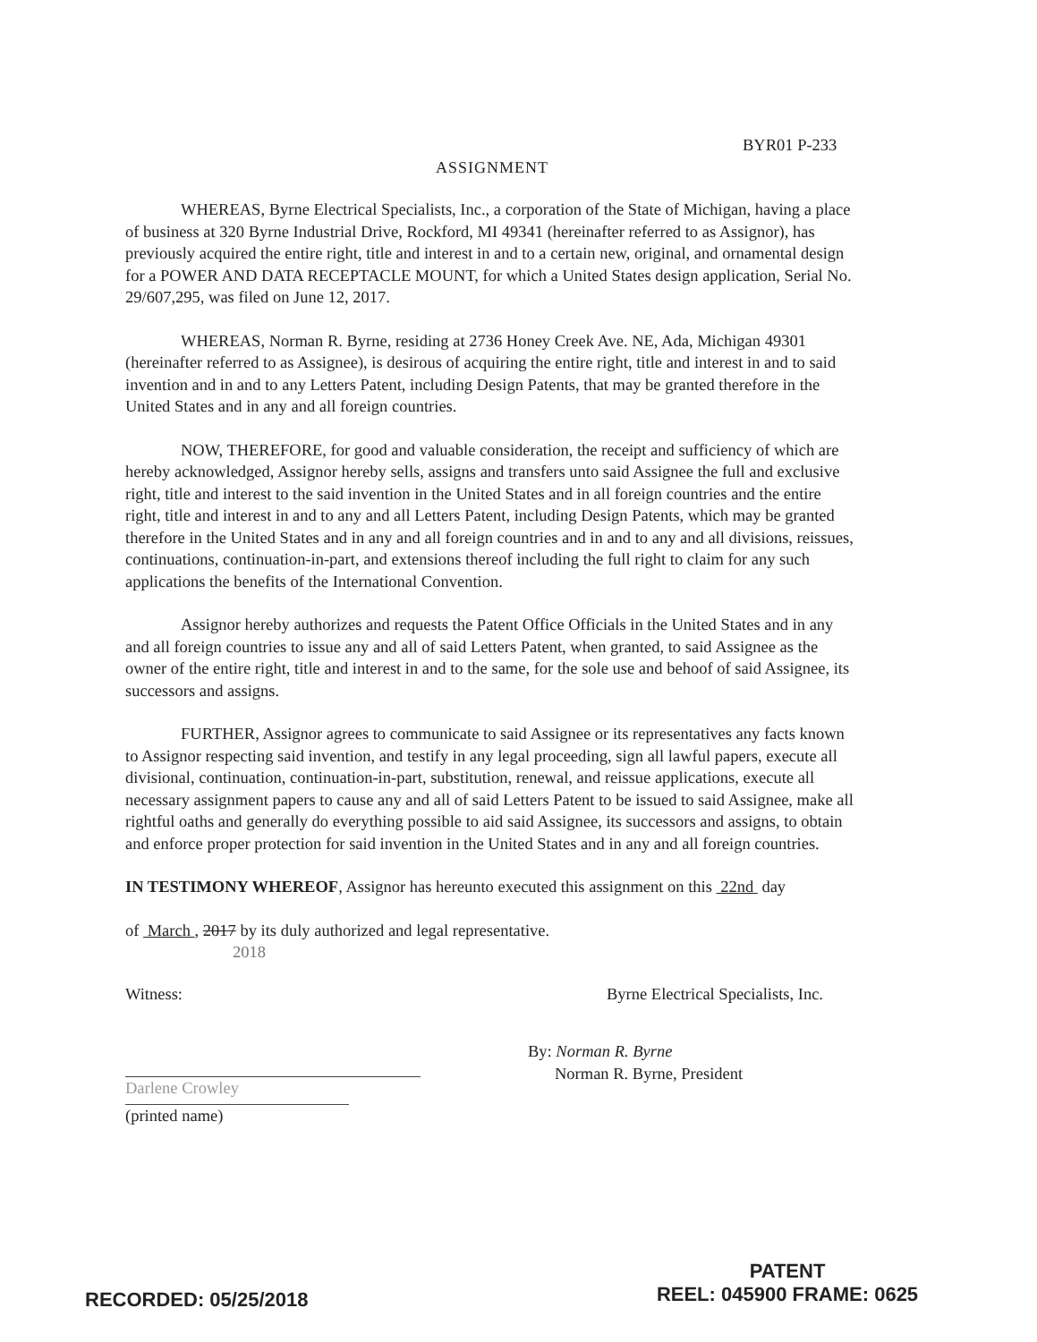BYR01 P-233
ASSIGNMENT
WHEREAS, Byrne Electrical Specialists, Inc., a corporation of the State of Michigan, having a place of business at 320 Byrne Industrial Drive, Rockford, MI 49341 (hereinafter referred to as Assignor), has previously acquired the entire right, title and interest in and to a certain new, original, and ornamental design for a POWER AND DATA RECEPTACLE MOUNT, for which a United States design application, Serial No. 29/607,295, was filed on June 12, 2017.
WHEREAS, Norman R. Byrne, residing at 2736 Honey Creek Ave. NE, Ada, Michigan 49301 (hereinafter referred to as Assignee), is desirous of acquiring the entire right, title and interest in and to said invention and in and to any Letters Patent, including Design Patents, that may be granted therefore in the United States and in any and all foreign countries.
NOW, THEREFORE, for good and valuable consideration, the receipt and sufficiency of which are hereby acknowledged, Assignor hereby sells, assigns and transfers unto said Assignee the full and exclusive right, title and interest to the said invention in the United States and in all foreign countries and the entire right, title and interest in and to any and all Letters Patent, including Design Patents, which may be granted therefore in the United States and in any and all foreign countries and in and to any and all divisions, reissues, continuations, continuation-in-part, and extensions thereof including the full right to claim for any such applications the benefits of the International Convention.
Assignor hereby authorizes and requests the Patent Office Officials in the United States and in any and all foreign countries to issue any and all of said Letters Patent, when granted, to said Assignee as the owner of the entire right, title and interest in and to the same, for the sole use and behoof of said Assignee, its successors and assigns.
FURTHER, Assignor agrees to communicate to said Assignee or its representatives any facts known to Assignor respecting said invention, and testify in any legal proceeding, sign all lawful papers, execute all divisional, continuation, continuation-in-part, substitution, renewal, and reissue applications, execute all necessary assignment papers to cause any and all of said Letters Patent to be issued to said Assignee, make all rightful oaths and generally do everything possible to aid said Assignee, its successors and assigns, to obtain and enforce proper protection for said invention in the United States and in any and all foreign countries.
IN TESTIMONY WHEREOF, Assignor has hereunto executed this assignment on this 22nd day
of March , 2017 by its duly authorized and legal representative.
2018
Witness: Byrne Electrical Specialists, Inc.
Darlene Crowley
(printed name)
By: Norman R. Byrne
Norman R. Byrne, President
RECORDED: 05/25/2018
PATENT
REEL: 045900 FRAME: 0625